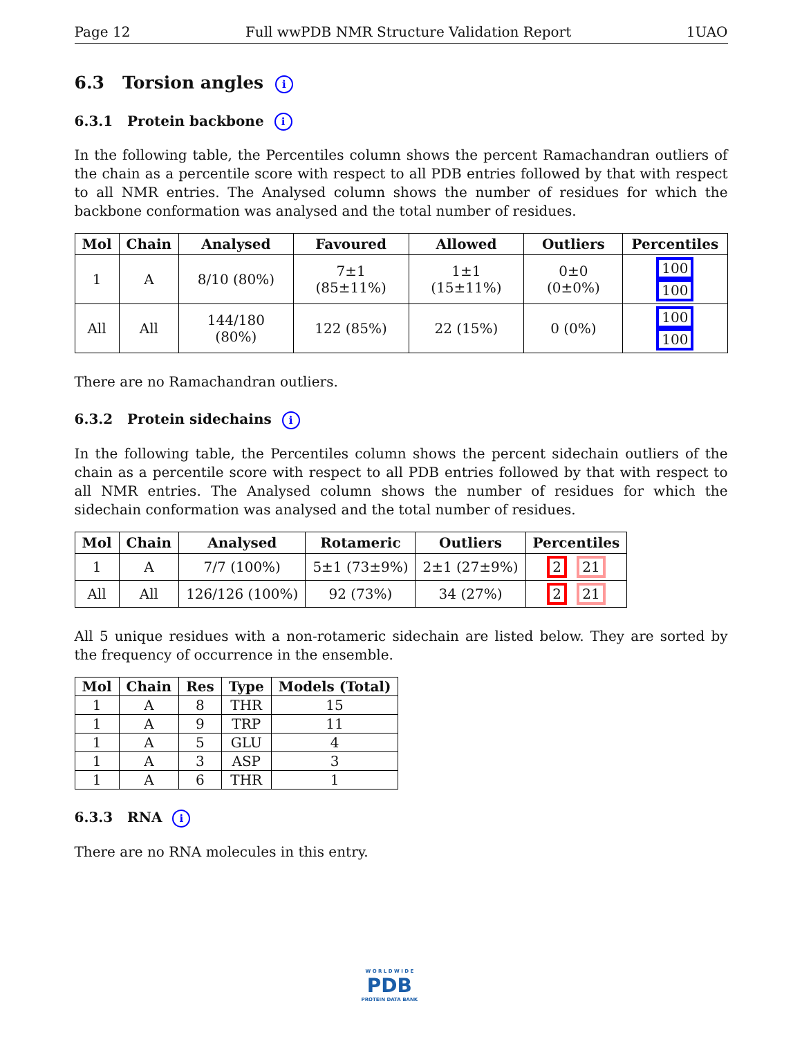Page 12 Full wwPDB NMR Structure Validation Report 1UAO
6.3 Torsion angles i
6.3.1 Protein backbone i
In the following table, the Percentiles column shows the percent Ramachandran outliers of the chain as a percentile score with respect to all PDB entries followed by that with respect to all NMR entries. The Analysed column shows the number of residues for which the backbone conformation was analysed and the total number of residues.
| Mol | Chain | Analysed | Favoured | Allowed | Outliers | Percentiles |
| --- | --- | --- | --- | --- | --- | --- |
| 1 | A | 8/10 (80%) | 7±1 (85±11%) | 1±1 (15±11%) | 0±0 (0±0%) | 100 100 |
| All | All | 144/180 (80%) | 122 (85%) | 22 (15%) | 0 (0%) | 100 100 |
There are no Ramachandran outliers.
6.3.2 Protein sidechains i
In the following table, the Percentiles column shows the percent sidechain outliers of the chain as a percentile score with respect to all PDB entries followed by that with respect to all NMR entries. The Analysed column shows the number of residues for which the sidechain conformation was analysed and the total number of residues.
| Mol | Chain | Analysed | Rotameric | Outliers | Percentiles |
| --- | --- | --- | --- | --- | --- |
| 1 | A | 7/7 (100%) | 5±1 (73±9%) | 2±1 (27±9%) | 2 21 |
| All | All | 126/126 (100%) | 92 (73%) | 34 (27%) | 2 21 |
All 5 unique residues with a non-rotameric sidechain are listed below. They are sorted by the frequency of occurrence in the ensemble.
| Mol | Chain | Res | Type | Models (Total) |
| --- | --- | --- | --- | --- |
| 1 | A | 8 | THR | 15 |
| 1 | A | 9 | TRP | 11 |
| 1 | A | 5 | GLU | 4 |
| 1 | A | 3 | ASP | 3 |
| 1 | A | 6 | THR | 1 |
6.3.3 RNA i
There are no RNA molecules in this entry.
W O R L D W I D E
PDB
PROTEIN DATA BANK